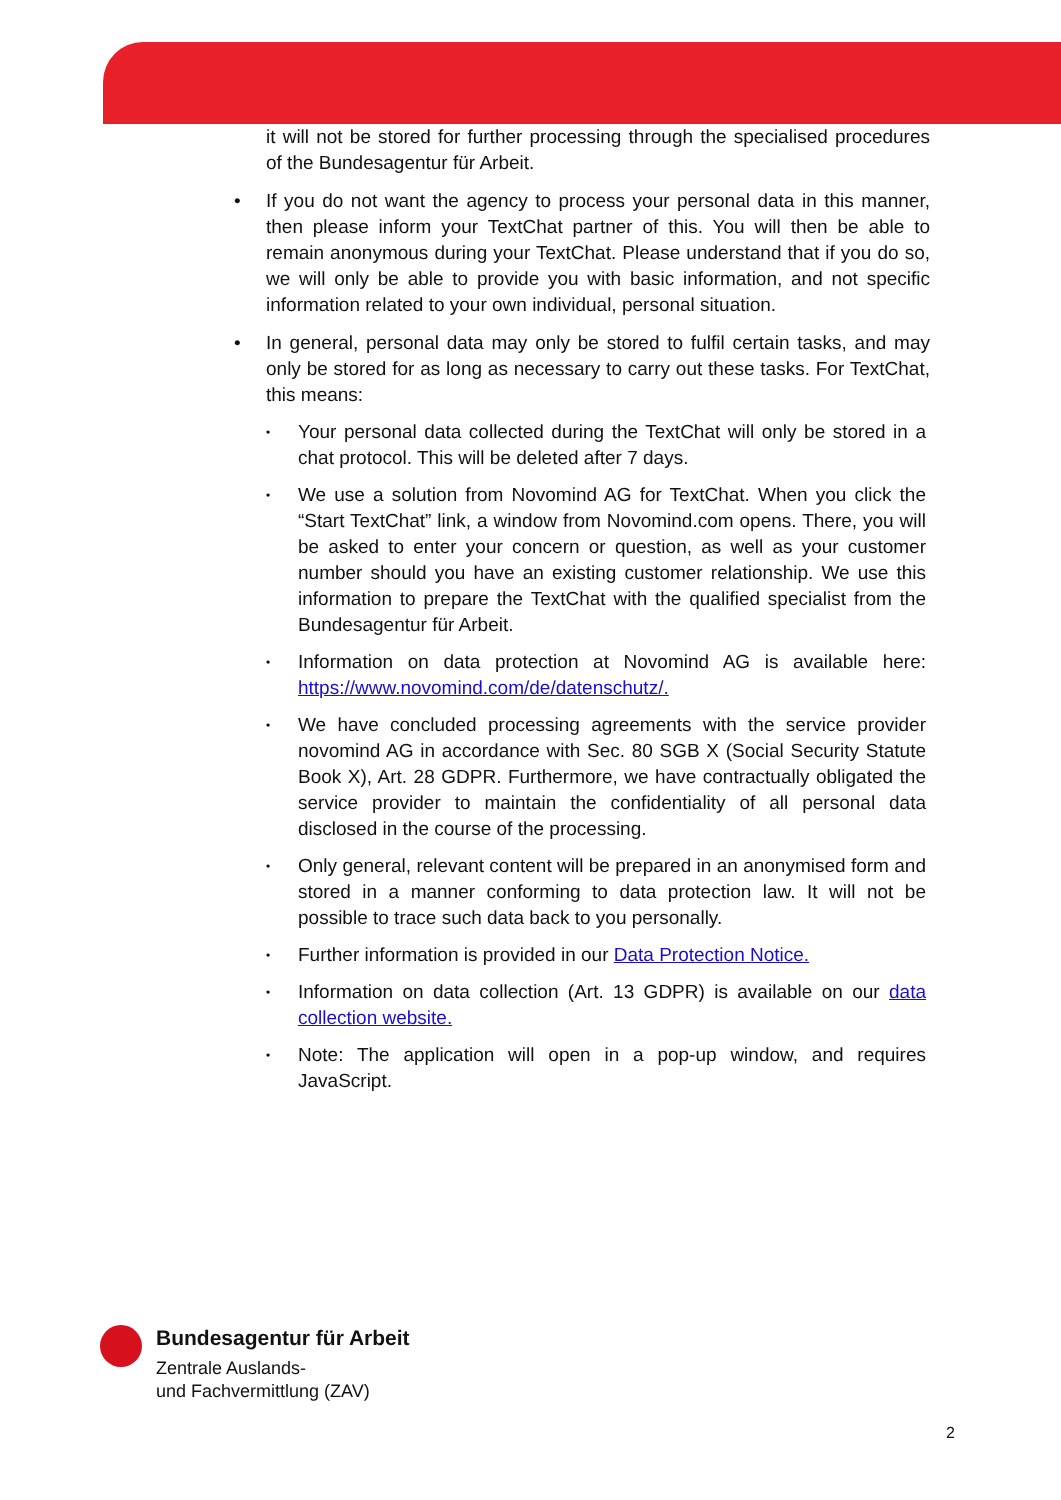it will not be stored for further processing through the specialised procedures of the Bundesagentur für Arbeit.
• If you do not want the agency to process your personal data in this manner, then please inform your TextChat partner of this. You will then be able to remain anonymous during your TextChat. Please understand that if you do so, we will only be able to provide you with basic information, and not specific information related to your own individual, personal situation.
• In general, personal data may only be stored to fulfil certain tasks, and may only be stored for as long as necessary to carry out these tasks. For TextChat, this means:
•
Your personal data collected during the TextChat will only be stored in a chat protocol. This will be deleted after 7 days.
•
We use a solution from Novomind AG for TextChat. When you click the “Start TextChat” link, a window from Novomind.com opens. There, you will be asked to enter your concern or question, as well as your customer number should you have an existing customer relationship. We use this information to prepare the TextChat with the qualified specialist from the Bundesagentur für Arbeit.
•
Information on data protection at Novomind AG is available here: https://www.novomind.com/de/datenschutz/.
•
We have concluded processing agreements with the service provider novomind AG in accordance with Sec. 80 SGB X (Social Security Statute Book X), Art. 28 GDPR. Furthermore, we have contractually obligated the service provider to maintain the confidentiality of all personal data disclosed in the course of the processing.
•
Only general, relevant content will be prepared in an anonymised form and stored in a manner conforming to data protection law. It will not be possible to trace such data back to you personally.
•
Further information is provided in our Data Protection Notice.
•
Information on data collection (Art. 13 GDPR) is available on our data collection website.
•
Note: The application will open in a pop-up window, and requires JavaScript.
Bundesagentur für Arbeit
Zentrale Auslands-
und Fachvermittlung (ZAV)
2